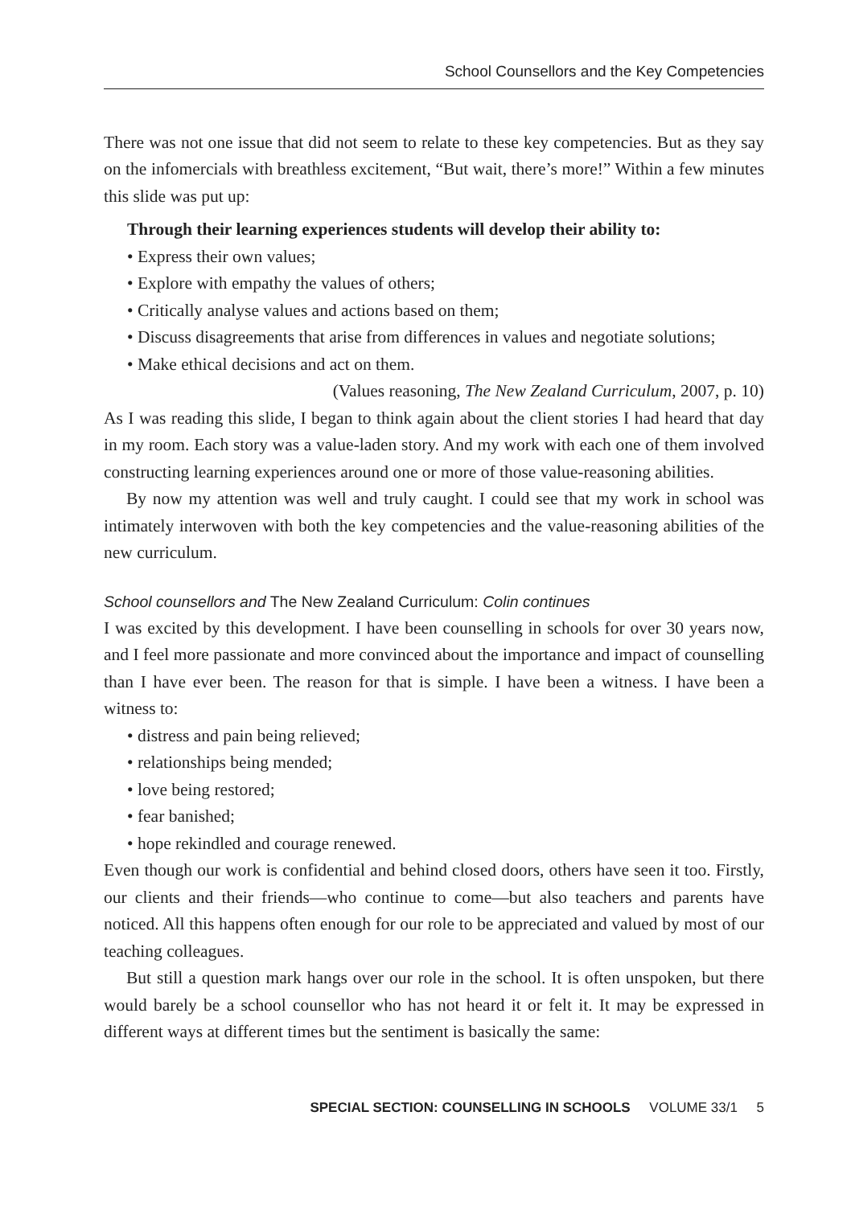School Counsellors and the Key Competencies
There was not one issue that did not seem to relate to these key competencies. But as they say on the infomercials with breathless excitement, “But wait, there’s more!” Within a few minutes this slide was put up:
Through their learning experiences students will develop their ability to:
• Express their own values;
• Explore with empathy the values of others;
• Critically analyse values and actions based on them;
• Discuss disagreements that arise from differences in values and negotiate solutions;
• Make ethical decisions and act on them.
(Values reasoning, The New Zealand Curriculum, 2007, p. 10)
As I was reading this slide, I began to think again about the client stories I had heard that day in my room. Each story was a value-laden story. And my work with each one of them involved constructing learning experiences around one or more of those value-reasoning abilities.
By now my attention was well and truly caught. I could see that my work in school was intimately interwoven with both the key competencies and the value-reasoning abilities of the new curriculum.
School counsellors and The New Zealand Curriculum: Colin continues
I was excited by this development. I have been counselling in schools for over 30 years now, and I feel more passionate and more convinced about the importance and impact of counselling than I have ever been. The reason for that is simple. I have been a witness. I have been a witness to:
• distress and pain being relieved;
• relationships being mended;
• love being restored;
• fear banished;
• hope rekindled and courage renewed.
Even though our work is confidential and behind closed doors, others have seen it too. Firstly, our clients and their friends—who continue to come—but also teachers and parents have noticed. All this happens often enough for our role to be appreciated and valued by most of our teaching colleagues.
But still a question mark hangs over our role in the school. It is often unspoken, but there would barely be a school counsellor who has not heard it or felt it. It may be expressed in different ways at different times but the sentiment is basically the same:
SPECIAL SECTION: COUNSELLING IN SCHOOLS VOLUME 33/1 5